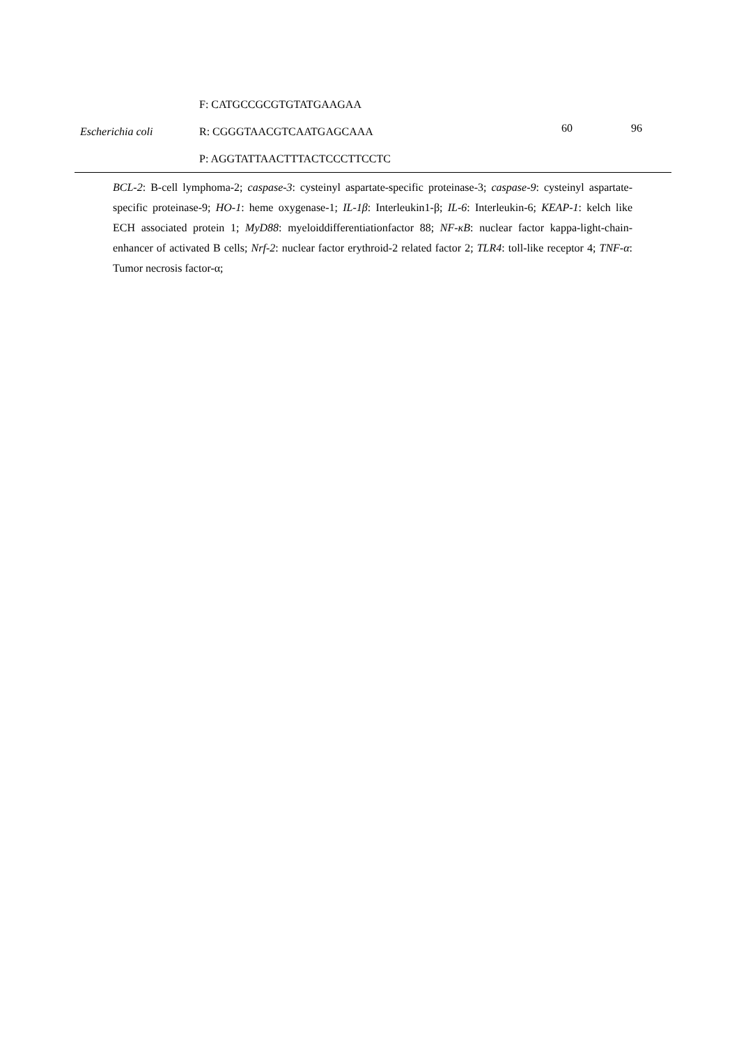| Escherichia coli | F: CATGCCGCGTGTATGAAGAA R: CGGGTAACGTCAATGAGCAAA P: AGGTATTAACTTTACTCCCTTCCTC | 60 | 96 |
BCL-2: B-cell lymphoma-2; caspase-3: cysteinyl aspartate-specific proteinase-3; caspase-9: cysteinyl aspartate-specific proteinase-9; HO-1: heme oxygenase-1; IL-1β: Interleukin1-β; IL-6: Interleukin-6; KEAP-1: kelch like ECH associated protein 1; MyD88: myeloiddifferentiationfactor 88; NF-κB: nuclear factor kappa-light-chain-enhancer of activated B cells; Nrf-2: nuclear factor erythroid-2 related factor 2; TLR4: toll-like receptor 4; TNF-α: Tumor necrosis factor-α;